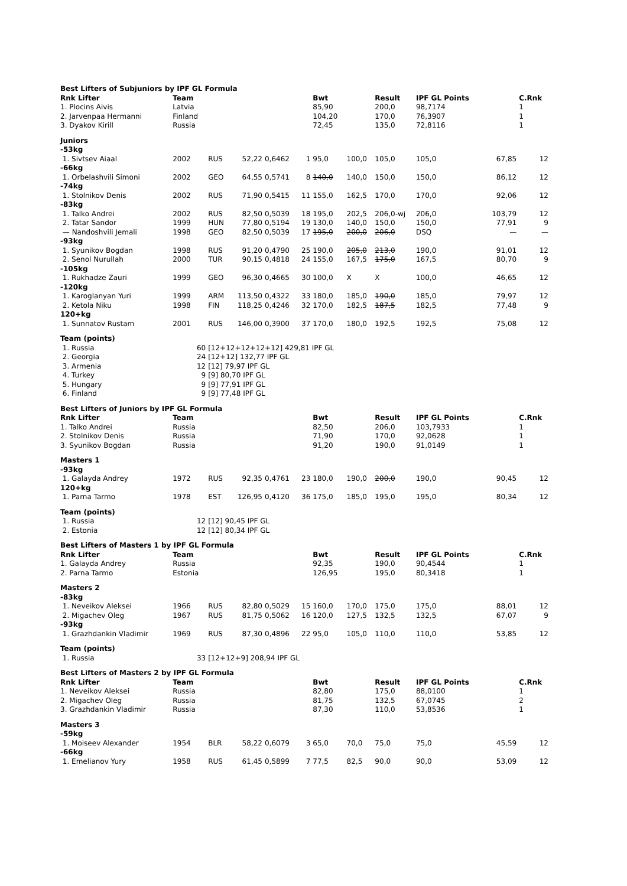| Best Lifters of Subjuniors by IPF GL Formula | | | | | | | | | | | |
| Rnk Lifter | Team | | | | | Bwt | | Result | IPF GL Points | | C.Rnk |
| 1. Plocins Aivis | Latvia | | | | | 85,90 | | 200,0 | 98,7174 | | 1 |
| 2. Jarvenpaa Hermanni | Finland | | | | | 104,20 | | 170,0 | 76,3907 | | 1 |
| 3. Dyakov Kirill | Russia | | | | | 72,45 | | 135,0 | 72,8116 | | 1 |
| Juniors -53kg | | | | | | | | | | | |
| 1. Sivtsev Aiaal | 2002 | RUS | 52,22 | 0,6462 | 1 | 95,0 | 100,0 | 105,0 | 105,0 | 67,85 | 12 |
| -66kg | | | | | | | | | | | |
| 1. Orbelashvili Simoni | 2002 | GEO | 64,55 | 0,5741 | 8 | 140,0 | 140,0 | 150,0 | 150,0 | 86,12 | 12 |
| -74kg | | | | | | | | | | | |
| 1. Stolnikov Denis | 2002 | RUS | 71,90 | 0,5415 | 11 | 155,0 | 162,5 | 170,0 | 170,0 | 92,06 | 12 |
| -83kg | | | | | | | | | | | |
| 1. Talko Andrei | 2002 | RUS | 82,50 | 0,5039 | 18 | 195,0 | 202,5 | 206,0-wj | 206,0 | 103,79 | 12 |
| 2. Tatar Sandor | 1999 | HUN | 77,80 | 0,5194 | 19 | 130,0 | 140,0 | 150,0 | 150,0 | 77,91 | 9 |
| — Nandoshvili Jemali | 1998 | GEO | 82,50 | 0,5039 | 17 | 195,0 | 200,0 | 206,0 | DSQ | — | — |
| -93kg | | | | | | | | | | | |
| 1. Syunikov Bogdan | 1998 | RUS | 91,20 | 0,4790 | 25 | 190,0 | 205,0 | 213,0 | 190,0 | 91,01 | 12 |
| 2. Senol Nurullah | 2000 | TUR | 90,15 | 0,4818 | 24 | 155,0 | 167,5 | 175,0 | 167,5 | 80,70 | 9 |
| -105kg | | | | | | | | | | | |
| 1. Rukhadze Zauri | 1999 | GEO | 96,30 | 0,4665 | 30 | 100,0 | X | X | 100,0 | 46,65 | 12 |
| -120kg | | | | | | | | | | | |
| 1. Karoglanyan Yuri | 1999 | ARM | 113,50 | 0,4322 | 33 | 180,0 | 185,0 | 190,0 | 185,0 | 79,97 | 12 |
| 2. Ketola Niku | 1998 | FIN | 118,25 | 0,4246 | 32 | 170,0 | 182,5 | 187,5 | 182,5 | 77,48 | 9 |
| 120+kg | | | | | | | | | | | |
| 1. Sunnatov Rustam | 2001 | RUS | 146,00 | 0,3900 | 37 | 170,0 | 180,0 | 192,5 | 192,5 | 75,08 | 12 |
| Team (points) | | | | | | | | | | | |
| 1. Russia | 60 | [12+12+12+12+12] 429,81 IPF GL | | | | | | | | | |
| 2. Georgia | 24 | [12+12] 132,77 IPF GL | | | | | | | | | |
| 3. Armenia | 12 | [12] 79,97 IPF GL | | | | | | | | | |
| 4. Turkey | 9 | [9] 80,70 IPF GL | | | | | | | | | |
| 5. Hungary | 9 | [9] 77,91 IPF GL | | | | | | | | | |
| 6. Finland | 9 | [9] 77,48 IPF GL | | | | | | | | | |
| Best Lifters of Juniors by IPF GL Formula | | | | | | | | | | | |
| Rnk Lifter | Team | | | | | Bwt | | Result | IPF GL Points | | C.Rnk |
| 1. Talko Andrei | Russia | | | | | 82,50 | | 206,0 | 103,7933 | | 1 |
| 2. Stolnikov Denis | Russia | | | | | 71,90 | | 170,0 | 92,0628 | | 1 |
| 3. Syunikov Bogdan | Russia | | | | | 91,20 | | 190,0 | 91,0149 | | 1 |
| Masters 1 -93kg | | | | | | | | | | | |
| 1. Galayda Andrey | 1972 | RUS | 92,35 | 0,4761 | 23 | 180,0 | 190,0 | 200,0 | 190,0 | 90,45 | 12 |
| 120+kg | | | | | | | | | | | |
| 1. Parna Tarmo | 1978 | EST | 126,95 | 0,4120 | 36 | 175,0 | 185,0 | 195,0 | 195,0 | 80,34 | 12 |
| Team (points) | | | | | | | | | | | |
| 1. Russia | 12 | [12] 90,45 IPF GL | | | | | | | | | |
| 2. Estonia | 12 | [12] 80,34 IPF GL | | | | | | | | | |
| Best Lifters of Masters 1 by IPF GL Formula | | | | | | | | | | | |
| Rnk Lifter | Team | | | | | Bwt | | Result | IPF GL Points | | C.Rnk |
| 1. Galayda Andrey | Russia | | | | | 92,35 | | 190,0 | 90,4544 | | 1 |
| 2. Parna Tarmo | Estonia | | | | | 126,95 | | 195,0 | 80,3418 | | 1 |
| Masters 2 -83kg | | | | | | | | | | | |
| 1. Neveikov Aleksei | 1966 | RUS | 82,80 | 0,5029 | 15 | 160,0 | 170,0 | 175,0 | 175,0 | 88,01 | 12 |
| 2. Migachev Oleg | 1967 | RUS | 81,75 | 0,5062 | 16 | 120,0 | 127,5 | 132,5 | 132,5 | 67,07 | 9 |
| -93kg | | | | | | | | | | | |
| 1. Grazhdankin Vladimir | 1969 | RUS | 87,30 | 0,4896 | 22 | 95,0 | 105,0 | 110,0 | 110,0 | 53,85 | 12 |
| Team (points) | | | | | | | | | | | |
| 1. Russia | 33 | [12+12+9] 208,94 IPF GL | | | | | | | | | |
| Best Lifters of Masters 2 by IPF GL Formula | | | | | | | | | | | |
| Rnk Lifter | Team | | | | | Bwt | | Result | IPF GL Points | | C.Rnk |
| 1. Neveikov Aleksei | Russia | | | | | 82,80 | | 175,0 | 88,0100 | | 1 |
| 2. Migachev Oleg | Russia | | | | | 81,75 | | 132,5 | 67,0745 | | 2 |
| 3. Grazhdankin Vladimir | Russia | | | | | 87,30 | | 110,0 | 53,8536 | | 1 |
| Masters 3 -59kg | | | | | | | | | | | |
| 1. Moiseev Alexander | 1954 | BLR | 58,22 | 0,6079 | 3 | 65,0 | 70,0 | 75,0 | 75,0 | 45,59 | 12 |
| -66kg | | | | | | | | | | | |
| 1. Emelianov Yury | 1958 | RUS | 61,45 | 0,5899 | 7 | 77,5 | 82,5 | 90,0 | 90,0 | 53,09 | 12 |